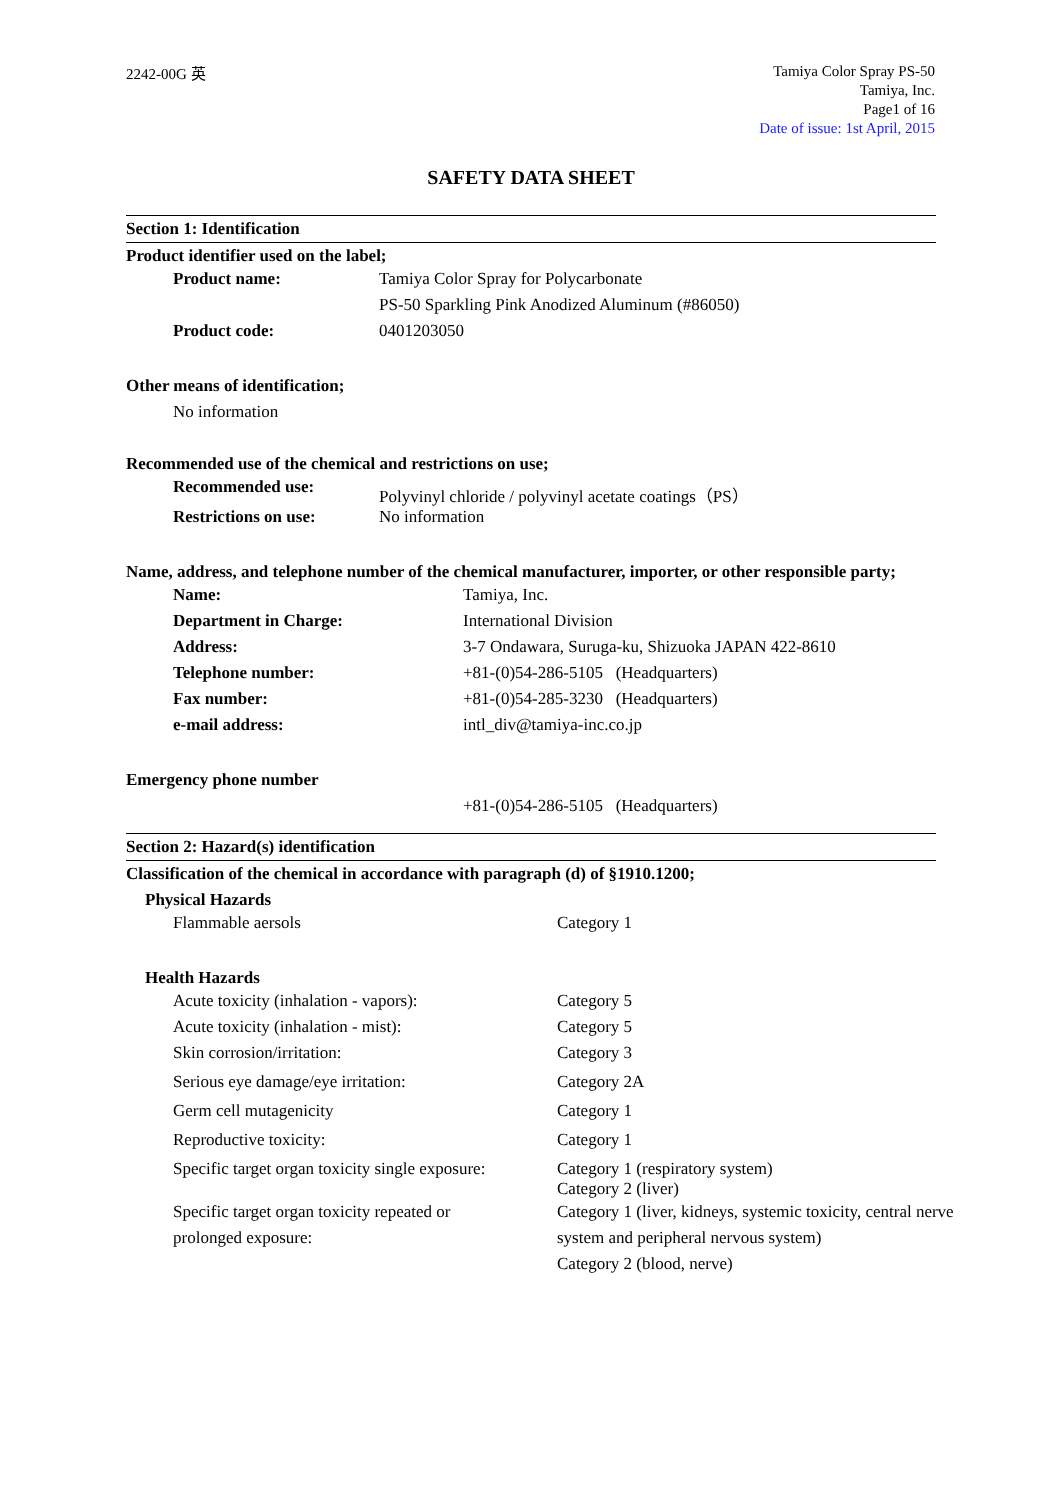2242-00G 英
Tamiya Color Spray PS-50
Tamiya, Inc.
Page1 of 16
Date of issue: 1st April, 2015
SAFETY DATA SHEET
Section 1: Identification
Product identifier used on the label;
| Product name: | Tamiya Color Spray for Polycarbonate |
| | PS-50 Sparkling Pink Anodized Aluminum (#86050) |
| Product code: | 0401203050 |
Other means of identification;
No information
Recommended use of the chemical and restrictions on use;
| Recommended use: | Polyvinyl chloride / polyvinyl acetate coatings（PS） |
| Restrictions on use: | No information |
Name, address, and telephone number of the chemical manufacturer, importer, or other responsible party;
| Name: | Tamiya, Inc. |
| Department in Charge: | International Division |
| Address: | 3-7 Ondawara, Suruga-ku, Shizuoka JAPAN 422-8610 |
| Telephone number: | +81-(0)54-286-5105 (Headquarters) |
| Fax number: | +81-(0)54-285-3230 (Headquarters) |
| e-mail address: | intl_div@tamiya-inc.co.jp |
Emergency phone number
+81-(0)54-286-5105 (Headquarters)
Section 2: Hazard(s) identification
Classification of the chemical in accordance with paragraph (d) of §1910.1200;
Physical Hazards
| Flammable aersols | Category 1 |
Health Hazards
| Acute toxicity (inhalation - vapors): | Category 5 |
| Acute toxicity (inhalation - mist): | Category 5 |
| Skin corrosion/irritation: | Category 3 |
| Serious eye damage/eye irritation: | Category 2A |
| Germ cell mutagenicity | Category 1 |
| Reproductive toxicity: | Category 1 |
| Specific target organ toxicity single exposure: | Category 1 (respiratory system) Category 2 (liver) |
| Specific target organ toxicity repeated or prolonged exposure: | Category 1 (liver, kidneys, systemic toxicity, central nerve system and peripheral nervous system) Category 2 (blood, nerve) |